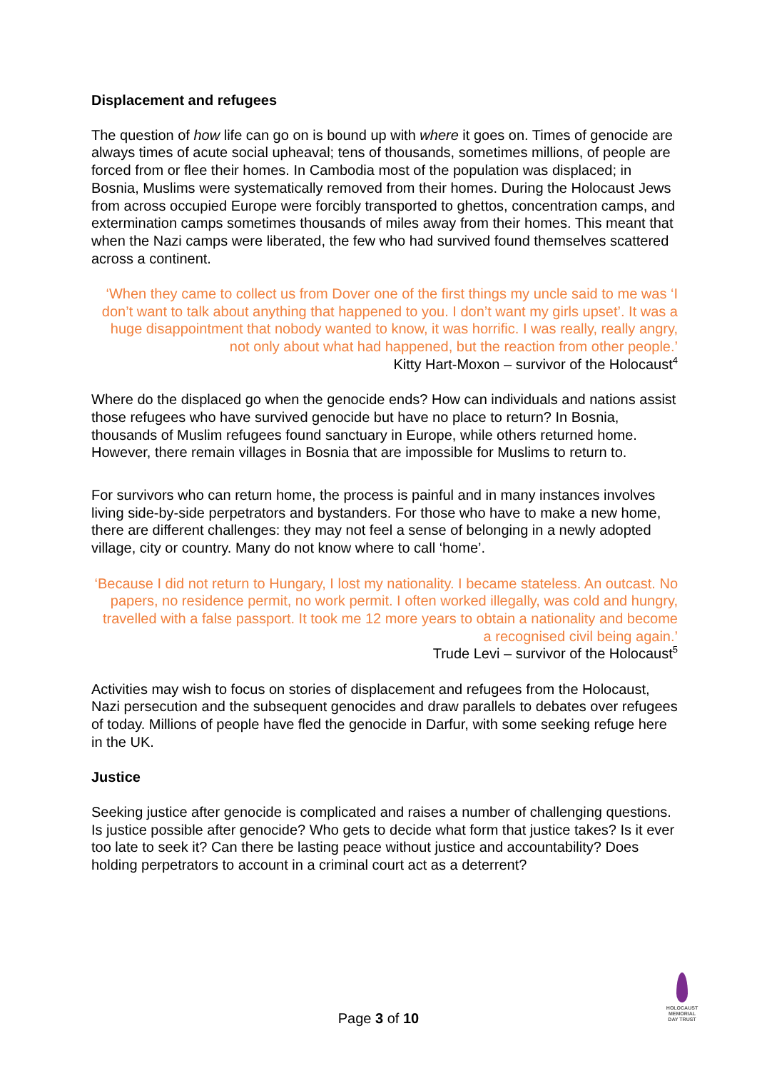Displacement and refugees
The question of how life can go on is bound up with where it goes on. Times of genocide are always times of acute social upheaval; tens of thousands, sometimes millions, of people are forced from or flee their homes. In Cambodia most of the population was displaced; in Bosnia, Muslims were systematically removed from their homes. During the Holocaust Jews from across occupied Europe were forcibly transported to ghettos, concentration camps, and extermination camps sometimes thousands of miles away from their homes. This meant that when the Nazi camps were liberated, the few who had survived found themselves scattered across a continent.
‘When they came to collect us from Dover one of the first things my uncle said to me was ‘I don’t want to talk about anything that happened to you. I don’t want my girls upset’. It was a huge disappointment that nobody wanted to know, it was horrific. I was really, really angry, not only about what had happened, but the reaction from other people.’
Kitty Hart-Moxon – survivor of the Holocaust<sup>4</sup>
Where do the displaced go when the genocide ends? How can individuals and nations assist those refugees who have survived genocide but have no place to return? In Bosnia, thousands of Muslim refugees found sanctuary in Europe, while others returned home. However, there remain villages in Bosnia that are impossible for Muslims to return to.
For survivors who can return home, the process is painful and in many instances involves living side-by-side perpetrators and bystanders. For those who have to make a new home, there are different challenges: they may not feel a sense of belonging in a newly adopted village, city or country. Many do not know where to call ‘home’.
‘Because I did not return to Hungary, I lost my nationality. I became stateless. An outcast. No papers, no residence permit, no work permit. I often worked illegally, was cold and hungry, travelled with a false passport. It took me 12 more years to obtain a nationality and become a recognised civil being again.’
Trude Levi – survivor of the Holocaust<sup>5</sup>
Activities may wish to focus on stories of displacement and refugees from the Holocaust, Nazi persecution and the subsequent genocides and draw parallels to debates over refugees of today. Millions of people have fled the genocide in Darfur, with some seeking refuge here in the UK.
Justice
Seeking justice after genocide is complicated and raises a number of challenging questions. Is justice possible after genocide? Who gets to decide what form that justice takes? Is it ever too late to seek it? Can there be lasting peace without justice and accountability? Does holding perpetrators to account in a criminal court act as a deterrent?
Page 3 of 10
HOLOCAUST
MEMORIAL
DAY TRUST